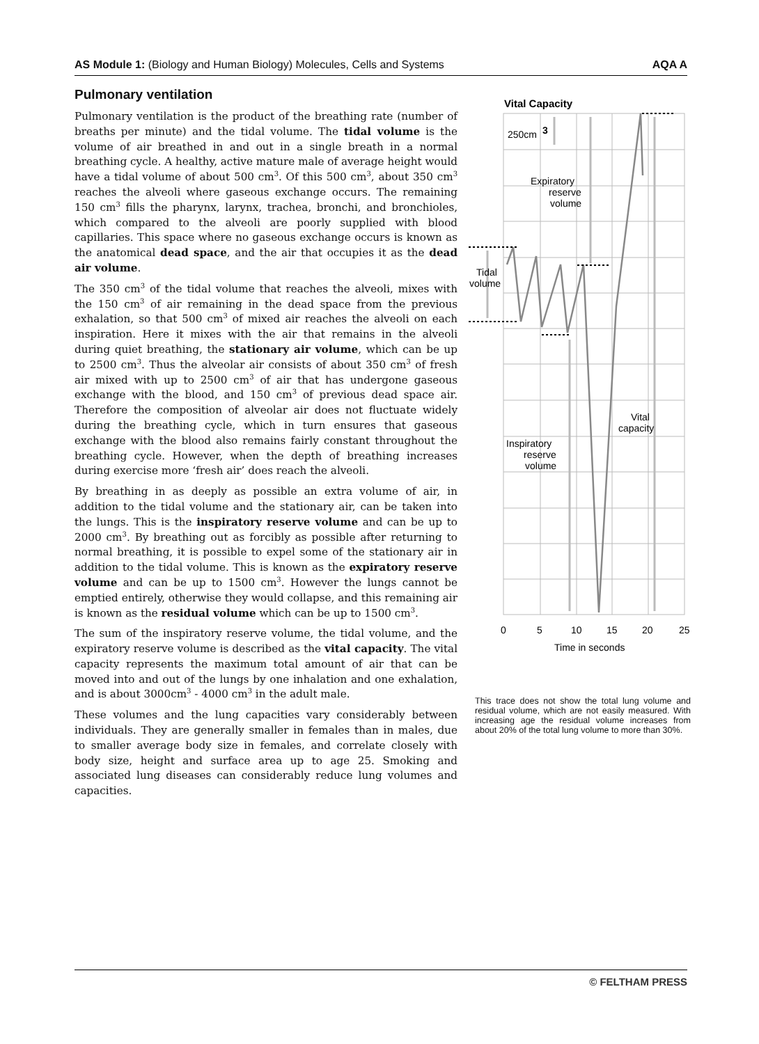AS Module 1: (Biology and Human Biology) Molecules, Cells and Systems AQA A
Pulmonary ventilation
Pulmonary ventilation is the product of the breathing rate (number of breaths per minute) and the tidal volume. The tidal volume is the volume of air breathed in and out in a single breath in a normal breathing cycle. A healthy, active mature male of average height would have a tidal volume of about 500 cm<sup>3</sup>. Of this 500 cm<sup>3</sup>, about 350 cm<sup>3</sup> reaches the alveoli where gaseous exchange occurs. The remaining 150 cm<sup>3</sup> fills the pharynx, larynx, trachea, bronchi, and bronchioles, which compared to the alveoli are poorly supplied with blood capillaries. This space where no gaseous exchange occurs is known as the anatomical dead space, and the air that occupies it as the dead air volume.
The 350 cm<sup>3</sup> of the tidal volume that reaches the alveoli, mixes with the 150 cm<sup>3</sup> of air remaining in the dead space from the previous exhalation, so that 500 cm<sup>3</sup> of mixed air reaches the alveoli on each inspiration. Here it mixes with the air that remains in the alveoli during quiet breathing, the stationary air volume, which can be up to 2500 cm<sup>3</sup>. Thus the alveolar air consists of about 350 cm<sup>3</sup> of fresh air mixed with up to 2500 cm<sup>3</sup> of air that has undergone gaseous exchange with the blood, and 150 cm<sup>3</sup> of previous dead space air. Therefore the composition of alveolar air does not fluctuate widely during the breathing cycle, which in turn ensures that gaseous exchange with the blood also remains fairly constant throughout the breathing cycle. However, when the depth of breathing increases during exercise more ‘fresh air’ does reach the alveoli.
By breathing in as deeply as possible an extra volume of air, in addition to the tidal volume and the stationary air, can be taken into the lungs. This is the inspiratory reserve volume and can be up to 2000 cm<sup>3</sup>. By breathing out as forcibly as possible after returning to normal breathing, it is possible to expel some of the stationary air in addition to the tidal volume. This is known as the expiratory reserve volume and can be up to 1500 cm<sup>3</sup>. However the lungs cannot be emptied entirely, otherwise they would collapse, and this remaining air is known as the residual volume which can be up to 1500 cm<sup>3</sup>.
The sum of the inspiratory reserve volume, the tidal volume, and the expiratory reserve volume is described as the vital capacity. The vital capacity represents the maximum total amount of air that can be moved into and out of the lungs by one inhalation and one exhalation, and is about 3000cm<sup>3</sup> - 4000 cm<sup>3</sup> in the adult male.
These volumes and the lung capacities vary considerably between individuals. They are generally smaller in females than in males, due to smaller average body size in females, and correlate closely with body size, height and surface area up to age 25. Smoking and associated lung diseases can considerably reduce lung volumes and capacities.
Vital Capacity
250cm
3
Expiratory
reserve
volume
Tidal
volume
Vital
capacity
Inspiratory
reserve
volume
0
5
10
15
20
25
Time in seconds
This trace does not show the total lung volume and residual volume, which are not easily measured. With increasing age the residual volume increases from about 20% of the total lung volume to more than 30%.
© FELTHAM PRESS